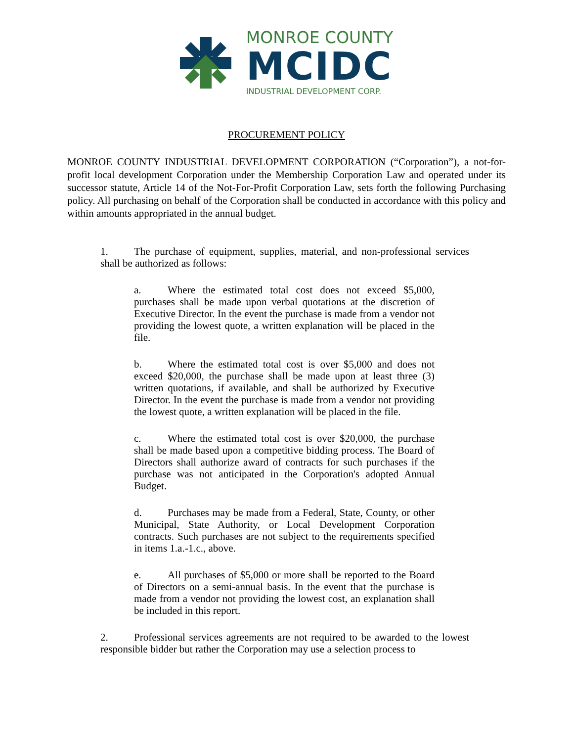MONROE COUNTY
MCIDC
INDUSTRIAL DEVELOPMENT CORP.
PROCUREMENT POLICY
MONROE COUNTY INDUSTRIAL DEVELOPMENT CORPORATION (“Corporation”), a not-for-profit local development Corporation under the Membership Corporation Law and operated under its successor statute, Article 14 of the Not-For-Profit Corporation Law, sets forth the following Purchasing policy. All purchasing on behalf of the Corporation shall be conducted in accordance with this policy and within amounts appropriated in the annual budget.
1. The purchase of equipment, supplies, material, and non-professional services shall be authorized as follows:
a. Where the estimated total cost does not exceed $5,000, purchases shall be made upon verbal quotations at the discretion of Executive Director. In the event the purchase is made from a vendor not providing the lowest quote, a written explanation will be placed in the file.
b. Where the estimated total cost is over $5,000 and does not exceed $20,000, the purchase shall be made upon at least three (3) written quotations, if available, and shall be authorized by Executive Director. In the event the purchase is made from a vendor not providing the lowest quote, a written explanation will be placed in the file.
c. Where the estimated total cost is over $20,000, the purchase shall be made based upon a competitive bidding process. The Board of Directors shall authorize award of contracts for such purchases if the purchase was not anticipated in the Corporation's adopted Annual Budget.
d. Purchases may be made from a Federal, State, County, or other Municipal, State Authority, or Local Development Corporation contracts. Such purchases are not subject to the requirements specified in items 1.a.-1.c., above.
e. All purchases of $5,000 or more shall be reported to the Board of Directors on a semi-annual basis. In the event that the purchase is made from a vendor not providing the lowest cost, an explanation shall be included in this report.
2. Professional services agreements are not required to be awarded to the lowest responsible bidder but rather the Corporation may use a selection process to